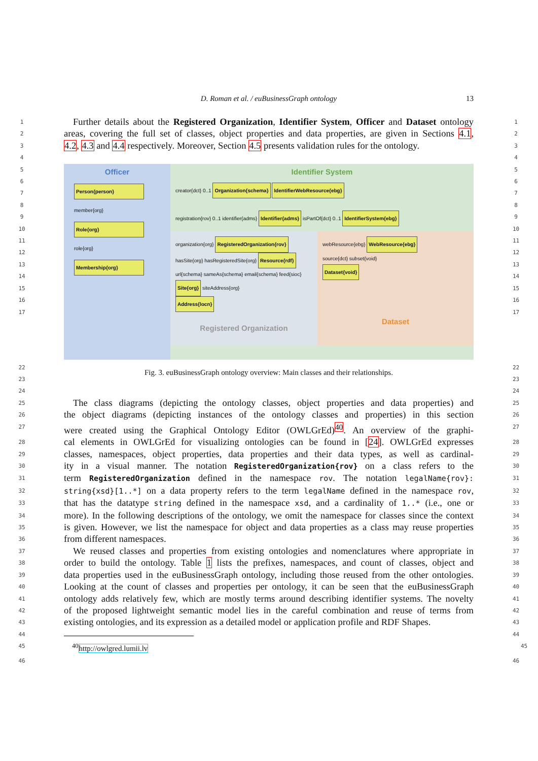D. Roman et al. / euBusinessGraph ontology 13
1
Further details about the Registered Organization, Identifier System, Officer and Dataset ontology
1
2
areas, covering the full set of classes, object properties and data properties, are given in Sections 4.1,
2
3
4.2, 4.3 and 4.4 respectively. Moreover, Section 4.5 presents validation rules for the ontology.
3
4 4
5
6
7
8
9
10
11
12
13
14
15
16
17
Officer
Person{person}
member{org}
Role{org}
role{org}
Membership{org}
Identifier System
creator{dct} 0..1
Organization{schema} IdentifierWebResource{ebg}
registration{rov} 0..1 identifier{adms}
Identifier{adms}
isPartOf{dct} 0..1
IdentifierSystem{ebg}
organization{org}
RegisteredOrganization{rov}
hasSite{org} hasRegisteredSite{org}
Resource{rdf}
url{schema} sameAs{schema} email{schema} feed{sioc}
Site{org}
siteAddress{org}
Address{locn}
Registered Organization
webResource{ebg}
WebResource{ebg}
source{dct} subset{void}
Dataset{void}
Dataset
5
6
7
8
9
10
11
12
13
14
15
16
17
22
23
Fig. 3. euBusinessGraph ontology overview: Main classes and their relationships.
22
23
24 24
25
The class diagrams (depicting the ontology classes, object properties and data properties) and
25
26
the object diagrams (depicting instances of the ontology classes and properties) in this section
26
27
were created using the Graphical Ontology Editor (OWLGrEd)<sup>40</sup>. An overview of the graphi-
27
28
cal elements in OWLGrEd for visualizing ontologies can be found in [24]. OWLGrEd expresses
28
29
classes, namespaces, object properties, data properties and their data types, as well as cardinal-
29
30
ity in a visual manner. The notation RegisteredOrganization{rov} on a class refers to the
30
31
term RegisteredOrganization defined in the namespace rov. The notation legalName{rov}:
31
32
string{xsd}[1..*] on a data property refers to the term legalName defined in the namespace rov,
32
33
that has the datatype string defined in the namespace xsd, and a cardinality of 1..* (i.e., one or
33
34
more). In the following descriptions of the ontology, we omit the namespace for classes since the context
34
35
is given. However, we list the namespace for object and data properties as a class may reuse properties
35
36
from different namespaces.
36
37
We reused classes and properties from existing ontologies and nomenclatures where appropriate in
37
38
order to build the ontology. Table 1 lists the prefixes, namespaces, and count of classes, object and
38
39
data properties used in the euBusinessGraph ontology, including those reused from the other ontologies.
39
40
Looking at the count of classes and properties per ontology, it can be seen that the euBusinessGraph
40
41
ontology adds relatively few, which are mostly terms around describing identifier systems. The novelty
41
42
of the proposed lightweight semantic model lies in the careful combination and reuse of terms from
42
43
existing ontologies, and its expression as a detailed model or application profile and RDF Shapes.
43
44 44
45
<sup>40</sup> http://owlgred.lumii.lv
45
46 46